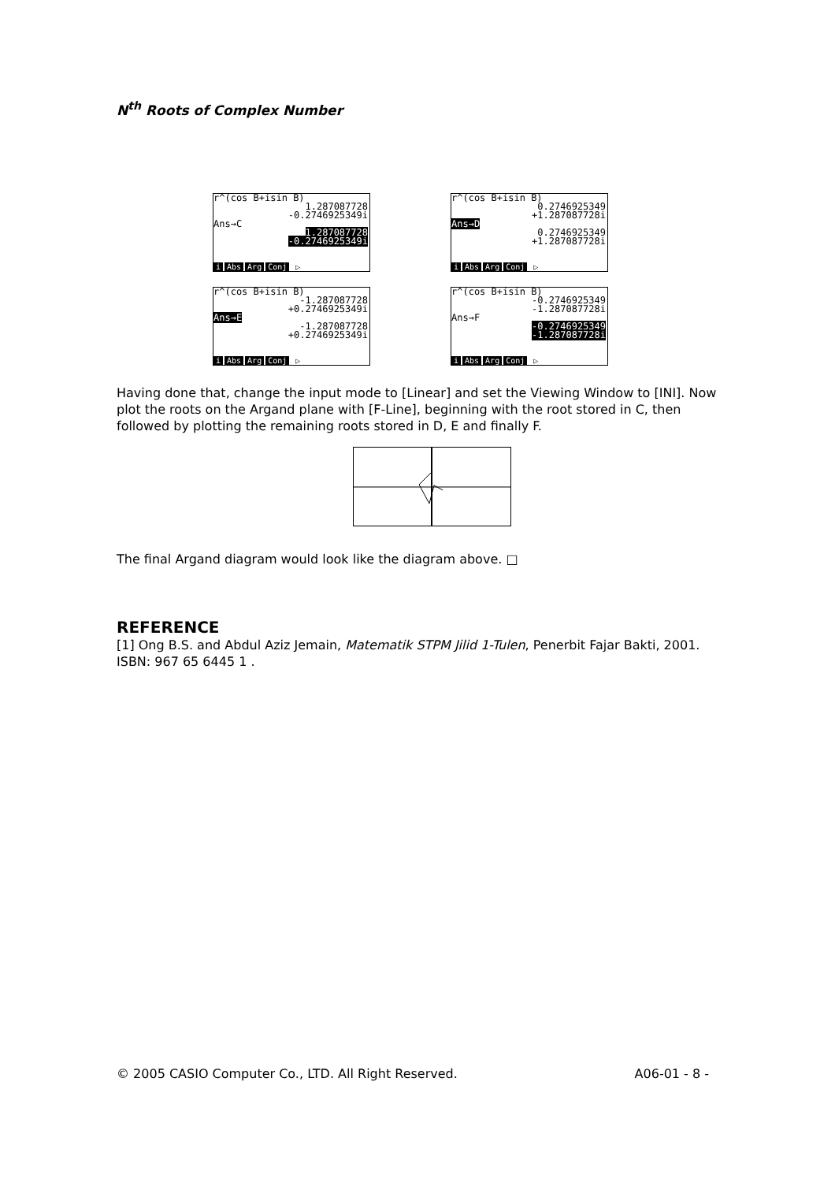N<sup>th</sup> Roots of Complex Number
r^(cos B+isin B)
1.287087728
-0.2746925349i
Ans→C
1.287087728
-0.2746925349i
i Abs Arg Conj ▷
r^(cos B+isin B)
0.2746925349
+1.287087728i
Ans→D
0.2746925349
+1.287087728i
i Abs Arg Conj ▷
r^(cos B+isin B)
-1.287087728
+0.2746925349i
Ans→E
-1.287087728
+0.2746925349i
i Abs Arg Conj ▷
r^(cos B+isin B)
-0.2746925349
-1.287087728i
Ans→F
-0.2746925349
-1.287087728i
i Abs Arg Conj ▷
Having done that, change the input mode to [Linear] and set the Viewing Window to [INI]. Now plot the roots on the Argand plane with [F-Line], beginning with the root stored in C, then followed by plotting the remaining roots stored in D, E and finally F.
The final Argand diagram would look like the diagram above. □
REFERENCE
[1] Ong B.S. and Abdul Aziz Jemain, Matematik STPM Jilid 1-Tulen, Penerbit Fajar Bakti, 2001. ISBN: 967 65 6445 1 .
© 2005 CASIO Computer Co., LTD. All Right Reserved. A06-01 - 8 -